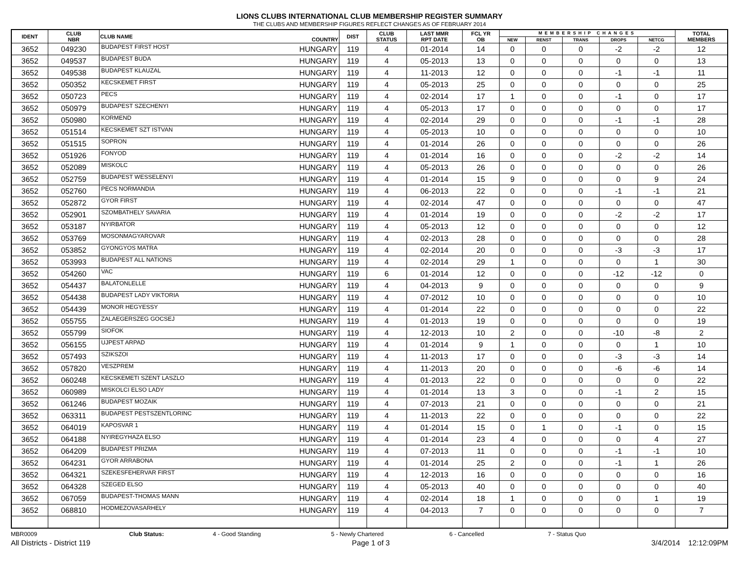LIONS CLUBS INTERNATIONAL CLUB MEMBERSHIP REGISTER SUMMARY
THE CLUBS AND MEMBERSHIP FIGURES REFLECT CHANGES AS OF FEBRUARY 2014
| IDENT | CLUB NBR | CLUB NAME | COUNTRY | DIST | CLUB STATUS | LAST MMR RPT DATE | FCL YR OB | MEMBERSHIP CHANGES | | | | | TOTAL MEMBERS |
| --- | --- | --- | --- | --- | --- | --- | --- | --- | --- | --- | --- | --- | --- |
| | | | | | | | | NEW | RENST | TRANS | DROPS | NETCG | |
| 3652 | 049230 | BUDAPEST FIRST HOST | HUNGARY | 119 | 4 | 01-2014 | 14 | 0 | 0 | 0 | -2 | -2 | 12 |
| 3652 | 049537 | BUDAPEST BUDA | HUNGARY | 119 | 4 | 05-2013 | 13 | 0 | 0 | 0 | 0 | 0 | 13 |
| 3652 | 049538 | BUDAPEST KLAUZAL | HUNGARY | 119 | 4 | 11-2013 | 12 | 0 | 0 | 0 | -1 | -1 | 11 |
| 3652 | 050352 | KECSKEMET FIRST | HUNGARY | 119 | 4 | 05-2013 | 25 | 0 | 0 | 0 | 0 | 0 | 25 |
| 3652 | 050723 | PECS | HUNGARY | 119 | 4 | 02-2014 | 17 | 1 | 0 | 0 | -1 | 0 | 17 |
| 3652 | 050979 | BUDAPEST SZECHENYI | HUNGARY | 119 | 4 | 05-2013 | 17 | 0 | 0 | 0 | 0 | 0 | 17 |
| 3652 | 050980 | KORMEND | HUNGARY | 119 | 4 | 02-2014 | 29 | 0 | 0 | 0 | -1 | -1 | 28 |
| 3652 | 051514 | KECSKEMET SZT ISTVAN | HUNGARY | 119 | 4 | 05-2013 | 10 | 0 | 0 | 0 | 0 | 0 | 10 |
| 3652 | 051515 | SOPRON | HUNGARY | 119 | 4 | 01-2014 | 26 | 0 | 0 | 0 | 0 | 0 | 26 |
| 3652 | 051926 | FONYOD | HUNGARY | 119 | 4 | 01-2014 | 16 | 0 | 0 | 0 | -2 | -2 | 14 |
| 3652 | 052089 | MISKOLC | HUNGARY | 119 | 4 | 05-2013 | 26 | 0 | 0 | 0 | 0 | 0 | 26 |
| 3652 | 052759 | BUDAPEST WESSELENYI | HUNGARY | 119 | 4 | 01-2014 | 15 | 9 | 0 | 0 | 0 | 9 | 24 |
| 3652 | 052760 | PECS NORMANDIA | HUNGARY | 119 | 4 | 06-2013 | 22 | 0 | 0 | 0 | -1 | -1 | 21 |
| 3652 | 052872 | GYOR FIRST | HUNGARY | 119 | 4 | 02-2014 | 47 | 0 | 0 | 0 | 0 | 0 | 47 |
| 3652 | 052901 | SZOMBATHELY SAVARIA | HUNGARY | 119 | 4 | 01-2014 | 19 | 0 | 0 | 0 | -2 | -2 | 17 |
| 3652 | 053187 | NYIRBATOR | HUNGARY | 119 | 4 | 05-2013 | 12 | 0 | 0 | 0 | 0 | 0 | 12 |
| 3652 | 053769 | MOSONMAGYAROVAR | HUNGARY | 119 | 4 | 02-2013 | 28 | 0 | 0 | 0 | 0 | 0 | 28 |
| 3652 | 053852 | GYONGYOS MATRA | HUNGARY | 119 | 4 | 02-2014 | 20 | 0 | 0 | 0 | -3 | -3 | 17 |
| 3652 | 053993 | BUDAPEST ALL NATIONS | HUNGARY | 119 | 4 | 02-2014 | 29 | 1 | 0 | 0 | 0 | 1 | 30 |
| 3652 | 054260 | VAC | HUNGARY | 119 | 6 | 01-2014 | 12 | 0 | 0 | 0 | -12 | -12 | 0 |
| 3652 | 054437 | BALATONLELLE | HUNGARY | 119 | 4 | 04-2013 | 9 | 0 | 0 | 0 | 0 | 0 | 9 |
| 3652 | 054438 | BUDAPEST LADY VIKTORIA | HUNGARY | 119 | 4 | 07-2012 | 10 | 0 | 0 | 0 | 0 | 0 | 10 |
| 3652 | 054439 | MONOR HEGYESSY | HUNGARY | 119 | 4 | 01-2014 | 22 | 0 | 0 | 0 | 0 | 0 | 22 |
| 3652 | 055755 | ZALAEGERSZEG GOCSEJ | HUNGARY | 119 | 4 | 01-2013 | 19 | 0 | 0 | 0 | 0 | 0 | 19 |
| 3652 | 055799 | SIOFOK | HUNGARY | 119 | 4 | 12-2013 | 10 | 2 | 0 | 0 | -10 | -8 | 2 |
| 3652 | 056155 | UJPEST ARPAD | HUNGARY | 119 | 4 | 01-2014 | 9 | 1 | 0 | 0 | 0 | 1 | 10 |
| 3652 | 057493 | SZIKSZOI | HUNGARY | 119 | 4 | 11-2013 | 17 | 0 | 0 | 0 | -3 | -3 | 14 |
| 3652 | 057820 | VESZPREM | HUNGARY | 119 | 4 | 11-2013 | 20 | 0 | 0 | 0 | -6 | -6 | 14 |
| 3652 | 060248 | KECSKEMETI SZENT LASZLO | HUNGARY | 119 | 4 | 01-2013 | 22 | 0 | 0 | 0 | 0 | 0 | 22 |
| 3652 | 060989 | MISKOLCI ELSO LADY | HUNGARY | 119 | 4 | 01-2014 | 13 | 3 | 0 | 0 | -1 | 2 | 15 |
| 3652 | 061246 | BUDAPEST MOZAIK | HUNGARY | 119 | 4 | 07-2013 | 21 | 0 | 0 | 0 | 0 | 0 | 21 |
| 3652 | 063311 | BUDAPEST PESTSZENTLORINC | HUNGARY | 119 | 4 | 11-2013 | 22 | 0 | 0 | 0 | 0 | 0 | 22 |
| 3652 | 064019 | KAPOSVAR 1 | HUNGARY | 119 | 4 | 01-2014 | 15 | 0 | 1 | 0 | -1 | 0 | 15 |
| 3652 | 064188 | NYIREGYHAZA ELSO | HUNGARY | 119 | 4 | 01-2014 | 23 | 4 | 0 | 0 | 0 | 4 | 27 |
| 3652 | 064209 | BUDAPEST PRIZMA | HUNGARY | 119 | 4 | 07-2013 | 11 | 0 | 0 | 0 | -1 | -1 | 10 |
| 3652 | 064231 | GYOR ARRABONA | HUNGARY | 119 | 4 | 01-2014 | 25 | 2 | 0 | 0 | -1 | 1 | 26 |
| 3652 | 064321 | SZEKESFEHERVAR FIRST | HUNGARY | 119 | 4 | 12-2013 | 16 | 0 | 0 | 0 | 0 | 0 | 16 |
| 3652 | 064328 | SZEGED ELSO | HUNGARY | 119 | 4 | 05-2013 | 40 | 0 | 0 | 0 | 0 | 0 | 40 |
| 3652 | 067059 | BUDAPEST-THOMAS MANN | HUNGARY | 119 | 4 | 02-2014 | 18 | 1 | 0 | 0 | 0 | 1 | 19 |
| 3652 | 068810 | HODMEZOVASARHELY | HUNGARY | 119 | 4 | 04-2013 | 7 | 0 | 0 | 0 | 0 | 0 | 7 |
MBR0009 Club Status: 4 - Good Standing 5 - Newly Chartered 6 - Cancelled 7 - Status Quo
All Districts - District 119 Page 1 of 3 3/4/2014 12:12:09PM